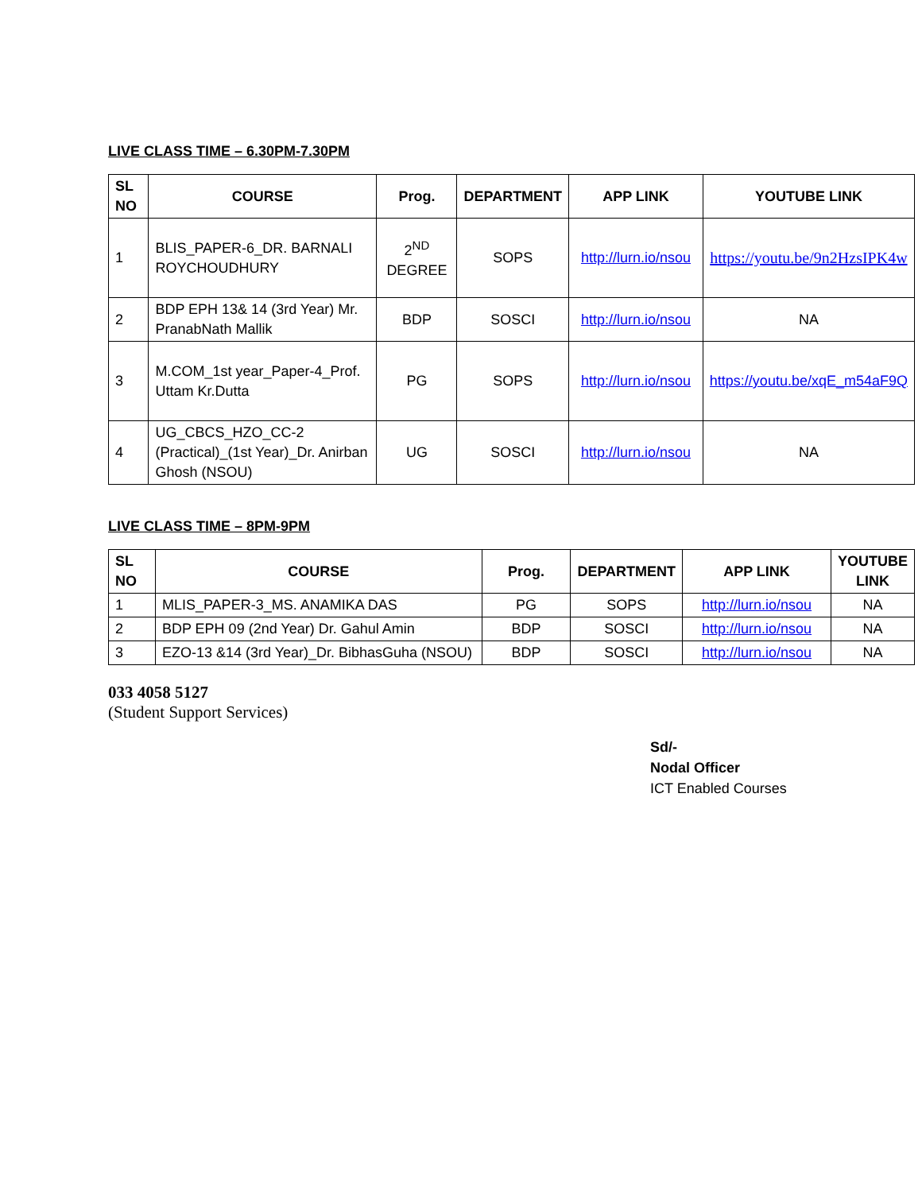LIVE CLASS TIME – 6.30PM-7.30PM
| SL NO | COURSE | Prog. | DEPARTMENT | APP LINK | YOUTUBE LINK |
| --- | --- | --- | --- | --- | --- |
| 1 | BLIS_PAPER-6_DR. BARNALI ROYCHOUDHURY | 2<sup>ND</sup> DEGREE | SOPS | http://lurn.io/nsou | https://youtu.be/9n2HzsIPK4w |
| 2 | BDP EPH 13& 14 (3rd Year) Mr. PranabNath Mallik | BDP | SOSCI | http://lurn.io/nsou | NA |
| 3 | M.COM_1st year_Paper-4_Prof. Uttam Kr.Dutta | PG | SOPS | http://lurn.io/nsou | https://youtu.be/xqE_m54aF9Q |
| 4 | UG_CBCS_HZO_CC-2 (Practical)_(1st Year)_Dr. Anirban Ghosh (NSOU) | UG | SOSCI | http://lurn.io/nsou | NA |
LIVE CLASS TIME – 8PM-9PM
| SL NO | COURSE | Prog. | DEPARTMENT | APP LINK | YOUTUBE LINK |
| --- | --- | --- | --- | --- | --- |
| 1 | MLIS_PAPER-3_MS. ANAMIKA DAS | PG | SOPS | http://lurn.io/nsou | NA |
| 2 | BDP EPH 09 (2nd Year) Dr. Gahul Amin | BDP | SOSCI | http://lurn.io/nsou | NA |
| 3 | EZO-13 &14 (3rd Year)_Dr. BibhasGuha (NSOU) | BDP | SOSCI | http://lurn.io/nsou | NA |
033 4058 5127
(Student Support Services)
Sd/-
Nodal Officer
ICT Enabled Courses